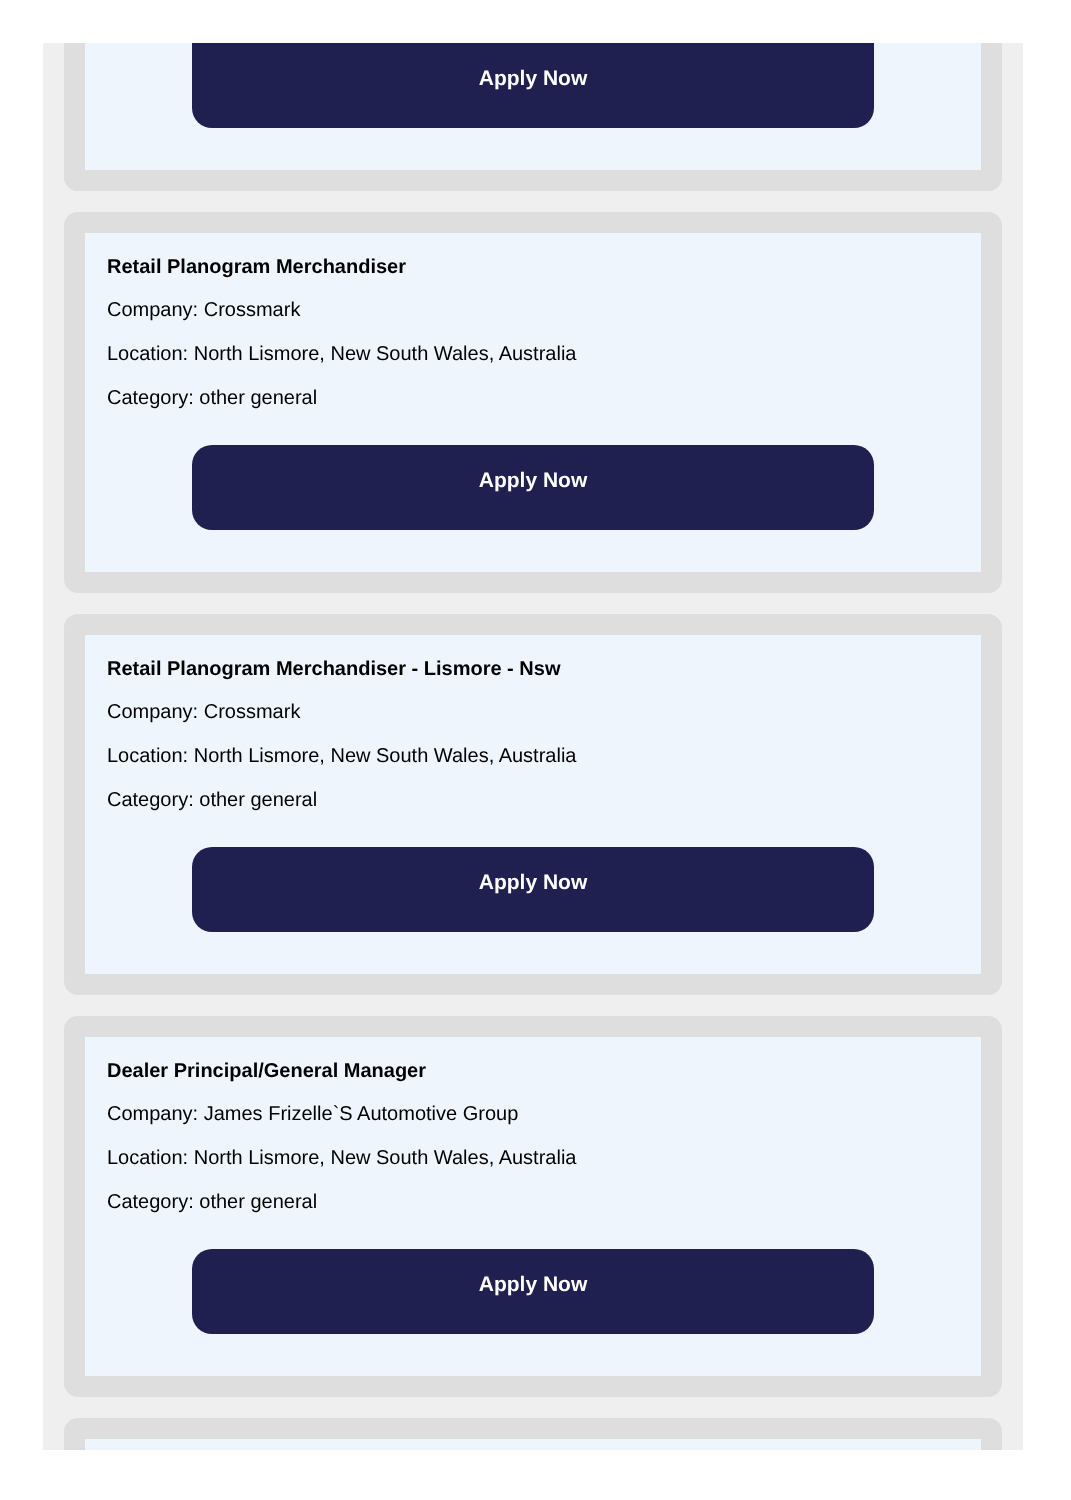Apply Now
Retail Planogram Merchandiser
Company: Crossmark
Location: North Lismore, New South Wales, Australia
Category: other general
Apply Now
Retail Planogram Merchandiser - Lismore - Nsw
Company: Crossmark
Location: North Lismore, New South Wales, Australia
Category: other general
Apply Now
Dealer Principal/General Manager
Company: James Frizelle`S Automotive Group
Location: North Lismore, New South Wales, Australia
Category: other general
Apply Now